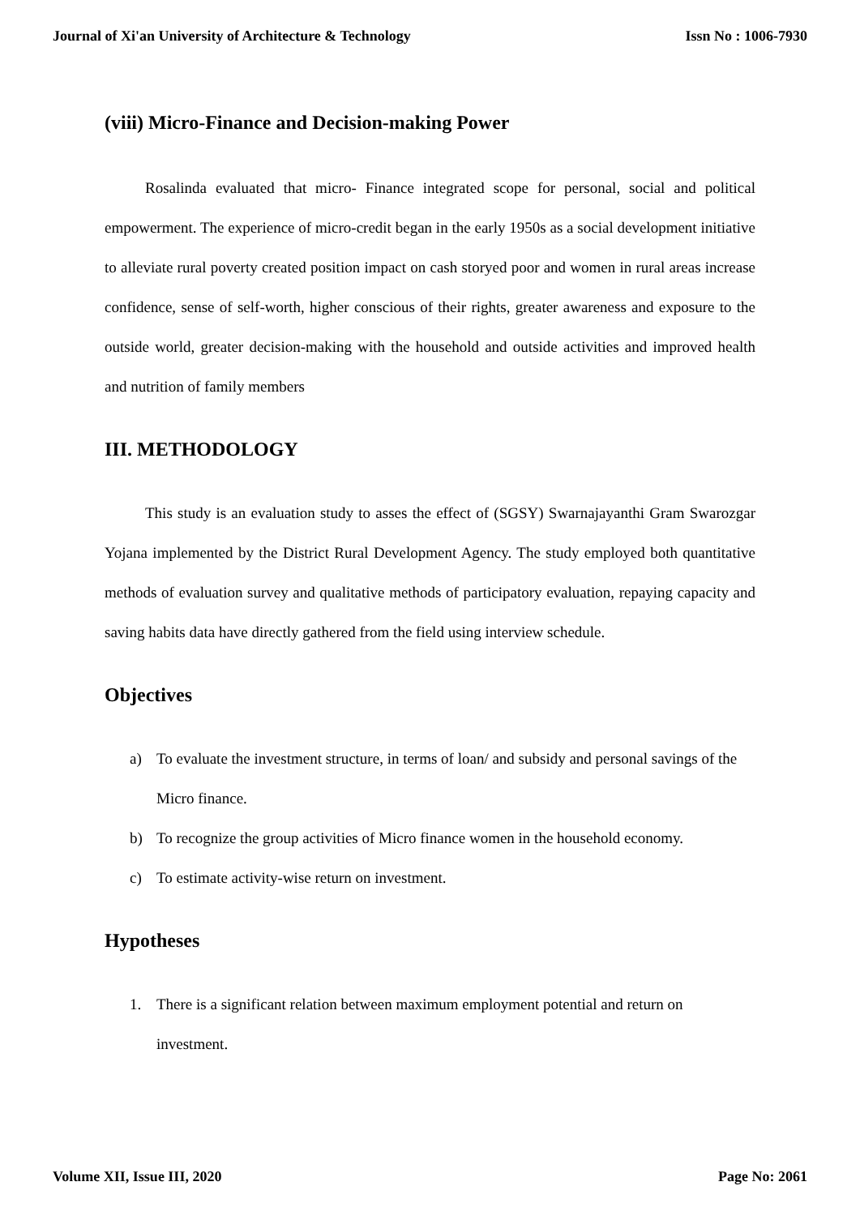Journal of Xi'an University of Architecture & Technology Issn No : 1006-7930
(viii) Micro-Finance and Decision-making Power
Rosalinda evaluated that micro- Finance integrated scope for personal, social and political empowerment. The experience of micro-credit began in the early 1950s as a social development initiative to alleviate rural poverty created position impact on cash storyed poor and women in rural areas increase confidence, sense of self-worth, higher conscious of their rights, greater awareness and exposure to the outside world, greater decision-making with the household and outside activities and improved health and nutrition of family members
III. METHODOLOGY
This study is an evaluation study to asses the effect of (SGSY) Swarnajayanthi Gram Swarozgar Yojana implemented by the District Rural Development Agency. The study employed both quantitative methods of evaluation survey and qualitative methods of participatory evaluation, repaying capacity and saving habits data have directly gathered from the field using interview schedule.
Objectives
a) To evaluate the investment structure, in terms of loan/ and subsidy and personal savings of the Micro finance.
b) To recognize the group activities of Micro finance women in the household economy.
c) To estimate activity-wise return on investment.
Hypotheses
1. There is a significant relation between maximum employment potential and return on investment.
Volume XII, Issue III, 2020 Page No: 2061